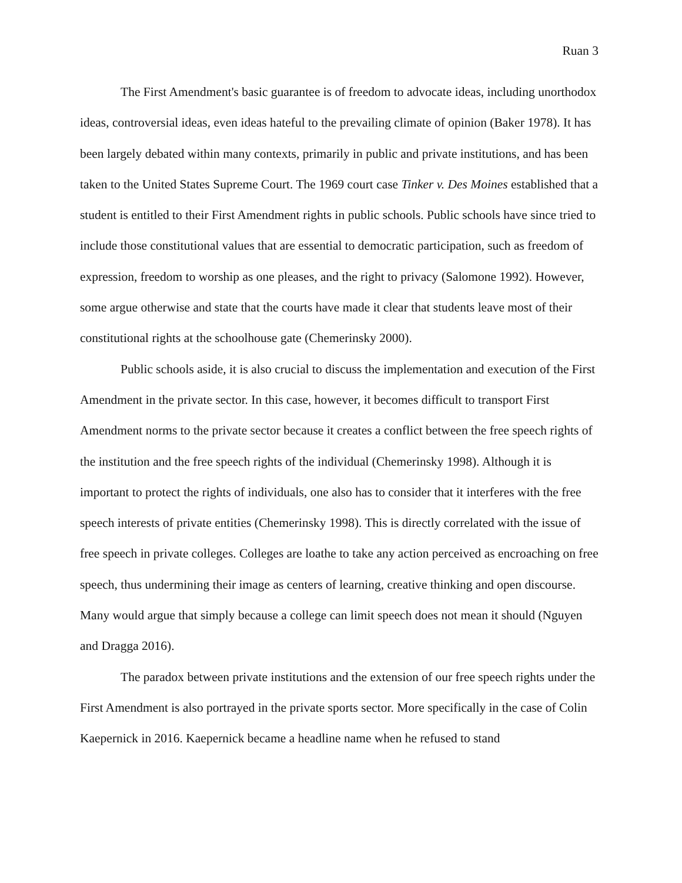Ruan 3
The First Amendment's basic guarantee is of freedom to advocate ideas, including unorthodox ideas, controversial ideas, even ideas hateful to the prevailing climate of opinion (Baker 1978). It has been largely debated within many contexts, primarily in public and private institutions, and has been taken to the United States Supreme Court. The 1969 court case Tinker v. Des Moines established that a student is entitled to their First Amendment rights in public schools. Public schools have since tried to include those constitutional values that are essential to democratic participation, such as freedom of expression, freedom to worship as one pleases, and the right to privacy (Salomone 1992). However, some argue otherwise and state that the courts have made it clear that students leave most of their constitutional rights at the schoolhouse gate (Chemerinsky 2000).
Public schools aside, it is also crucial to discuss the implementation and execution of the First Amendment in the private sector. In this case, however, it becomes difficult to transport First Amendment norms to the private sector because it creates a conflict between the free speech rights of the institution and the free speech rights of the individual (Chemerinsky 1998). Although it is important to protect the rights of individuals, one also has to consider that it interferes with the free speech interests of private entities (Chemerinsky 1998). This is directly correlated with the issue of free speech in private colleges. Colleges are loathe to take any action perceived as encroaching on free speech, thus undermining their image as centers of learning, creative thinking and open discourse. Many would argue that simply because a college can limit speech does not mean it should (Nguyen and Dragga 2016).
The paradox between private institutions and the extension of our free speech rights under the First Amendment is also portrayed in the private sports sector. More specifically in the case of Colin Kaepernick in 2016. Kaepernick became a headline name when he refused to stand